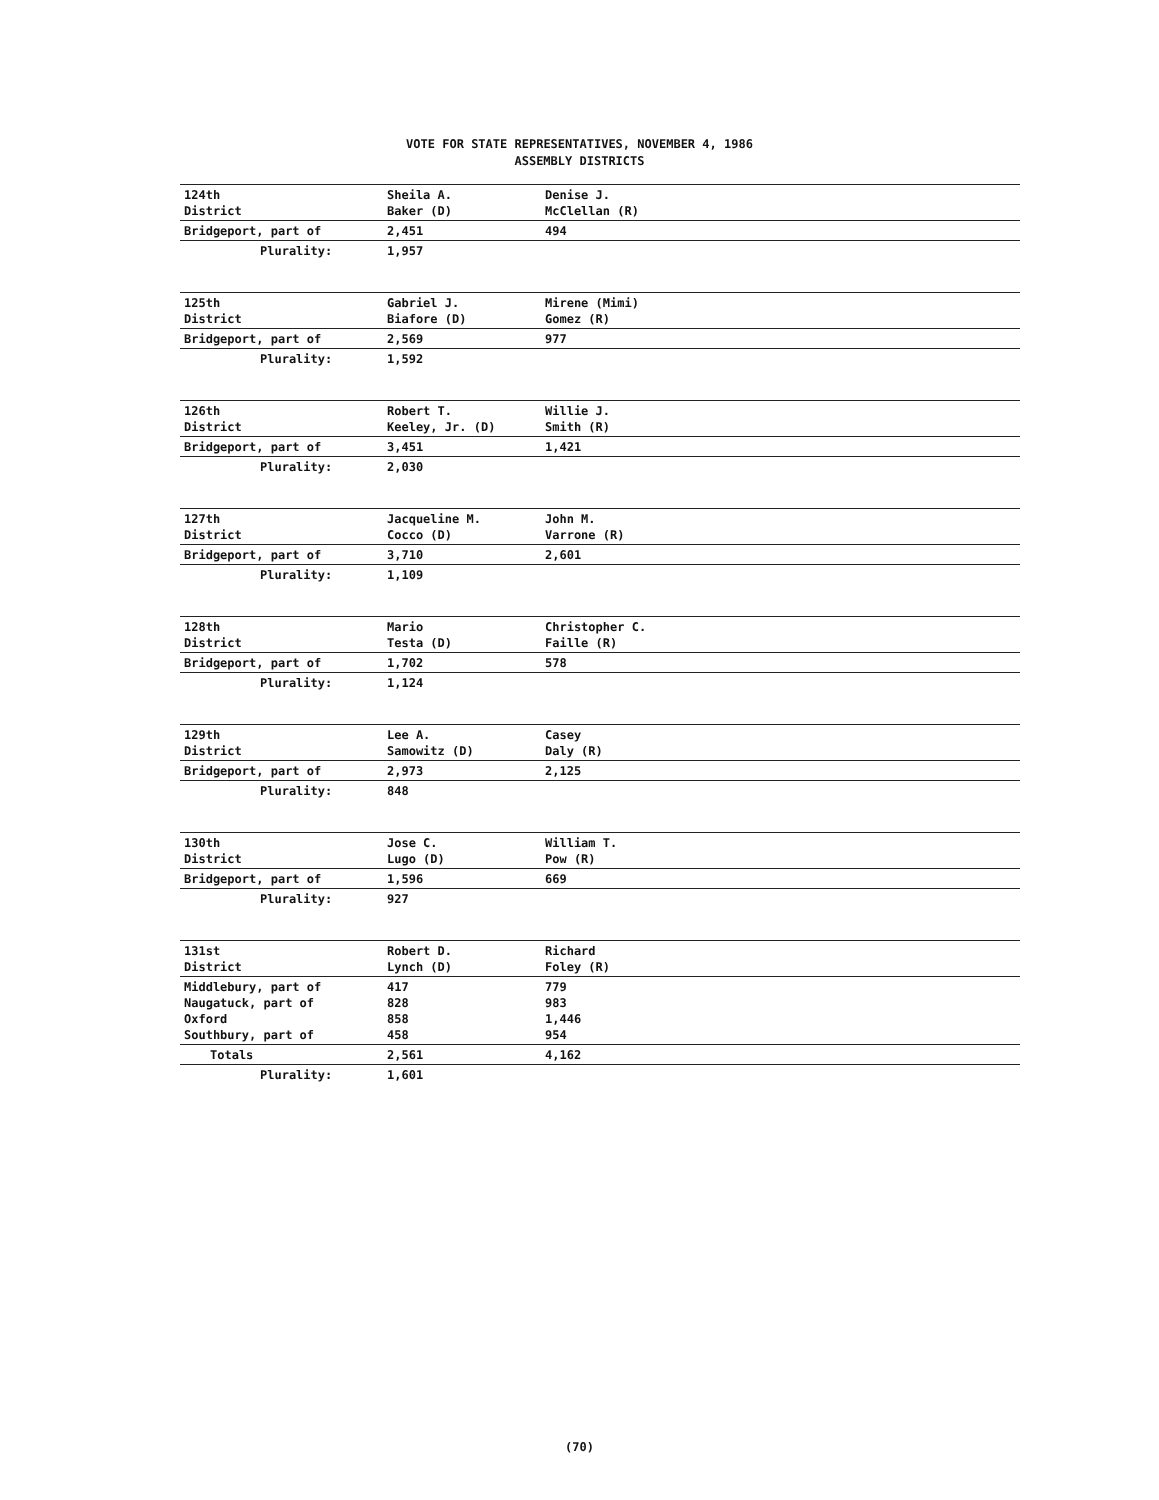VOTE FOR STATE REPRESENTATIVES, NOVEMBER 4, 1986
ASSEMBLY DISTRICTS
| 124th District | Sheila A. Baker (D) | Denise J. McClellan (R) | |
| Bridgeport, part of | 2,451 | 494 | |
| Plurality: | 1,957 | | |
| 125th District | Gabriel J. Biafore (D) | Mirene (Mimi) Gomez (R) | |
| Bridgeport, part of | 2,569 | 977 | |
| Plurality: | 1,592 | | |
| 126th District | Robert T. Keeley, Jr. (D) | Willie J. Smith (R) | |
| Bridgeport, part of | 3,451 | 1,421 | |
| Plurality: | 2,030 | | |
| 127th District | Jacqueline M. Cocco (D) | John M. Varrone (R) | |
| Bridgeport, part of | 3,710 | 2,601 | |
| Plurality: | 1,109 | | |
| 128th District | Mario Testa (D) | Christopher C. Faille (R) | |
| Bridgeport, part of | 1,702 | 578 | |
| Plurality: | 1,124 | | |
| 129th District | Lee A. Samowitz (D) | Casey Daly (R) | |
| Bridgeport, part of | 2,973 | 2,125 | |
| Plurality: | 848 | | |
| 130th District | Jose C. Lugo (D) | William T. Pow (R) | |
| Bridgeport, part of | 1,596 | 669 | |
| Plurality: | 927 | | |
| 131st District | Robert D. Lynch (D) | Richard Foley (R) | |
| Middlebury, part of Naugatuck, part of Oxford Southbury, part of | 417 828 858 458 | 779 983 1,446 954 | |
| Totals | 2,561 | 4,162 | |
| Plurality: | 1,601 | | |
(70)